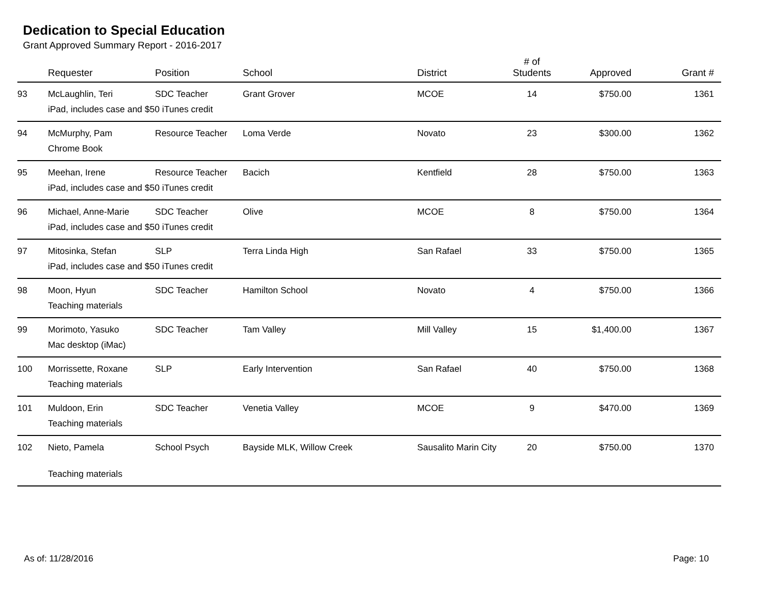Dedication to Special Education
Grant Approved Summary Report - 2016-2017
| | Requester | Position | School | District | # of Students | Approved | Grant # |
| --- | --- | --- | --- | --- | --- | --- | --- |
| 93 | McLaughlin, Teri | SDC Teacher | Grant Grover | MCOE | 14 | $750.00 | 1361 |
| | iPad, includes case and $50 iTunes credit | | | | | | |
| 94 | McMurphy, Pam | Resource Teacher | Loma Verde | Novato | 23 | $300.00 | 1362 |
| | Chrome Book | | | | | | |
| 95 | Meehan, Irene | Resource Teacher | Bacich | Kentfield | 28 | $750.00 | 1363 |
| | iPad, includes case and $50 iTunes credit | | | | | | |
| 96 | Michael, Anne-Marie | SDC Teacher | Olive | MCOE | 8 | $750.00 | 1364 |
| | iPad, includes case and $50 iTunes credit | | | | | | |
| 97 | Mitosinka, Stefan | SLP | Terra Linda High | San Rafael | 33 | $750.00 | 1365 |
| | iPad, includes case and $50 iTunes credit | | | | | | |
| 98 | Moon, Hyun | SDC Teacher | Hamilton School | Novato | 4 | $750.00 | 1366 |
| | Teaching materials | | | | | | |
| 99 | Morimoto, Yasuko | SDC Teacher | Tam Valley | Mill Valley | 15 | $1,400.00 | 1367 |
| | Mac desktop (iMac) | | | | | | |
| 100 | Morrissette, Roxane | SLP | Early Intervention | San Rafael | 40 | $750.00 | 1368 |
| | Teaching materials | | | | | | |
| 101 | Muldoon, Erin | SDC Teacher | Venetia Valley | MCOE | 9 | $470.00 | 1369 |
| | Teaching materials | | | | | | |
| 102 | Nieto, Pamela | School Psych | Bayside MLK, Willow Creek | Sausalito Marin City | 20 | $750.00 | 1370 |
| | Teaching materials | | | | | | |
As of: 11/28/2016 Page: 10